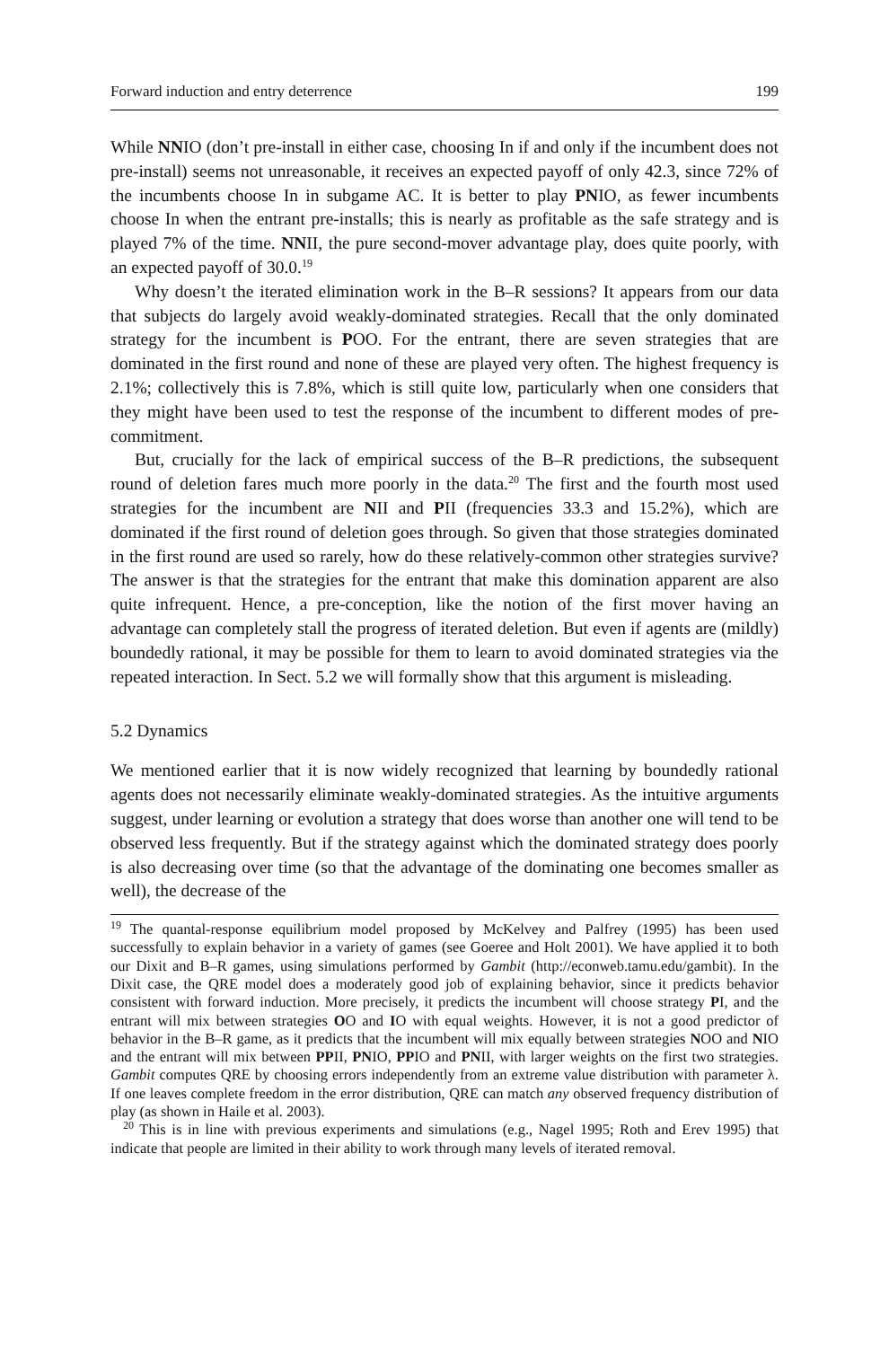Forward induction and entry deterrence 199
While NNIO (don’t pre-install in either case, choosing In if and only if the incumbent does not pre-install) seems not unreasonable, it receives an expected payoff of only 42.3, since 72% of the incumbents choose In in subgame AC. It is better to play PNIO, as fewer incumbents choose In when the entrant pre-installs; this is nearly as profitable as the safe strategy and is played 7% of the time. NNII, the pure second-mover advantage play, does quite poorly, with an expected payoff of 30.0.<sup>19</sup>
Why doesn’t the iterated elimination work in the B–R sessions? It appears from our data that subjects do largely avoid weakly-dominated strategies. Recall that the only dominated strategy for the incumbent is POO. For the entrant, there are seven strategies that are dominated in the first round and none of these are played very often. The highest frequency is 2.1%; collectively this is 7.8%, which is still quite low, particularly when one considers that they might have been used to test the response of the incumbent to different modes of pre-commitment.
But, crucially for the lack of empirical success of the B–R predictions, the subsequent round of deletion fares much more poorly in the data.<sup>20</sup> The first and the fourth most used strategies for the incumbent are NII and PII (frequencies 33.3 and 15.2%), which are dominated if the first round of deletion goes through. So given that those strategies dominated in the first round are used so rarely, how do these relatively-common other strategies survive? The answer is that the strategies for the entrant that make this domination apparent are also quite infrequent. Hence, a pre-conception, like the notion of the first mover having an advantage can completely stall the progress of iterated deletion. But even if agents are (mildly) boundedly rational, it may be possible for them to learn to avoid dominated strategies via the repeated interaction. In Sect. 5.2 we will formally show that this argument is misleading.
5.2 Dynamics
We mentioned earlier that it is now widely recognized that learning by boundedly rational agents does not necessarily eliminate weakly-dominated strategies. As the intuitive arguments suggest, under learning or evolution a strategy that does worse than another one will tend to be observed less frequently. But if the strategy against which the dominated strategy does poorly is also decreasing over time (so that the advantage of the dominating one becomes smaller as well), the decrease of the
<sup>19</sup> The quantal-response equilibrium model proposed by McKelvey and Palfrey (1995) has been used successfully to explain behavior in a variety of games (see Goeree and Holt 2001). We have applied it to both our Dixit and B–R games, using simulations performed by Gambit (http://econweb.tamu.edu/gambit). In the Dixit case, the QRE model does a moderately good job of explaining behavior, since it predicts behavior consistent with forward induction. More precisely, it predicts the incumbent will choose strategy PI, and the entrant will mix between strategies OO and IO with equal weights. However, it is not a good predictor of behavior in the B–R game, as it predicts that the incumbent will mix equally between strategies NOO and NIO and the entrant will mix between PPII, PNIO, PPIO and PNII, with larger weights on the first two strategies. Gambit computes QRE by choosing errors independently from an extreme value distribution with parameter λ. If one leaves complete freedom in the error distribution, QRE can match any observed frequency distribution of play (as shown in Haile et al. 2003).
<sup>20</sup> This is in line with previous experiments and simulations (e.g., Nagel 1995; Roth and Erev 1995) that indicate that people are limited in their ability to work through many levels of iterated removal.